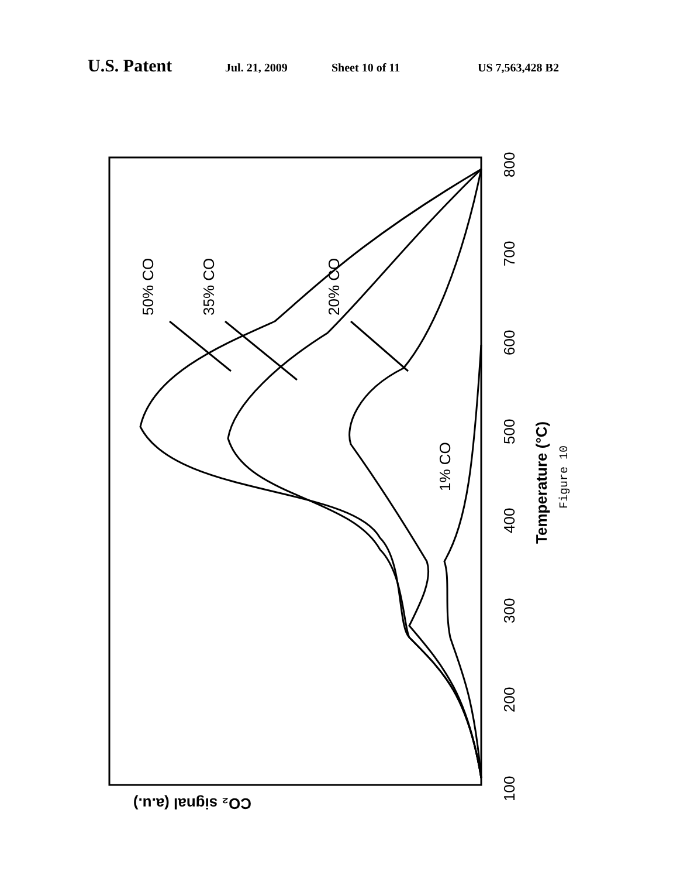U.S. Patent Jul. 21, 2009 Sheet 10 of 11 US 7,563,428 B2
100
200
300
400
500
600
700
800
Temperature (°C)
Figure 10
50% CO
35% CO
20% CO
1% CO
CO₂ signal (a.u.)